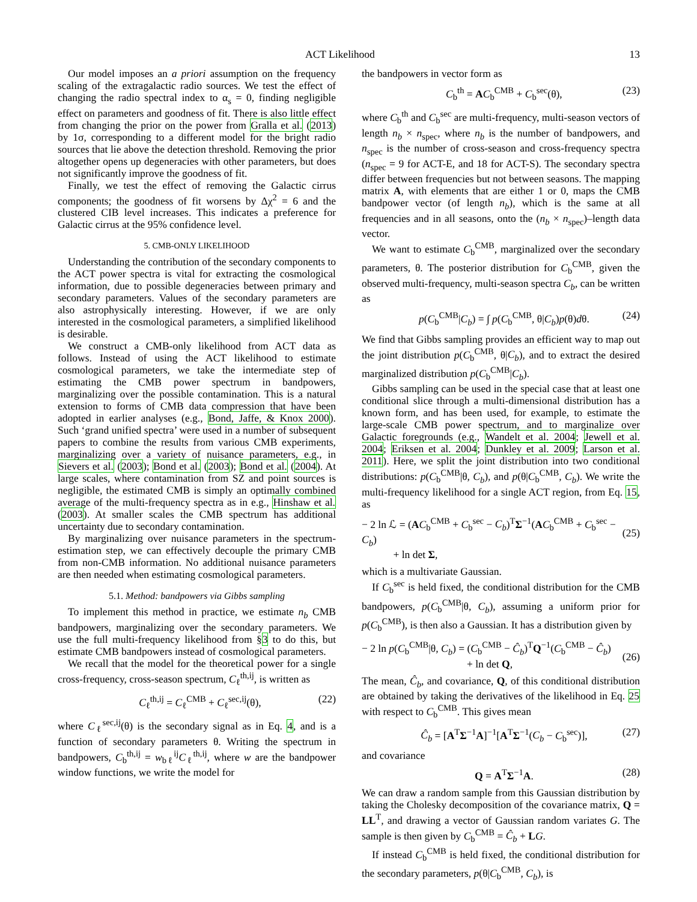ACT Likelihood 13
Our model imposes an a priori assumption on the frequency scaling of the extragalactic radio sources. We test the effect of changing the radio spectral index to α<sub>s</sub> = 0, finding negligible effect on parameters and goodness of fit. There is also little effect from changing the prior on the power from Gralla et al. (2013) by 1σ, corresponding to a different model for the bright radio sources that lie above the detection threshold. Removing the prior altogether opens up degeneracies with other parameters, but does not significantly improve the goodness of fit.
Finally, we test the effect of removing the Galactic cirrus components; the goodness of fit worsens by Δχ<sup>2</sup> = 6 and the clustered CIB level increases. This indicates a preference for Galactic cirrus at the 95% confidence level.
5. CMB-ONLY LIKELIHOOD
Understanding the contribution of the secondary components to the ACT power spectra is vital for extracting the cosmological information, due to possible degeneracies between primary and secondary parameters. Values of the secondary parameters are also astrophysically interesting. However, if we are only interested in the cosmological parameters, a simplified likelihood is desirable.
We construct a CMB-only likelihood from ACT data as follows. Instead of using the ACT likelihood to estimate cosmological parameters, we take the intermediate step of estimating the CMB power spectrum in bandpowers, marginalizing over the possible contamination. This is a natural extension to forms of CMB data compression that have been adopted in earlier analyses (e.g., Bond, Jaffe, & Knox 2000). Such ‘grand unified spectra’ were used in a number of subsequent papers to combine the results from various CMB experiments, marginalizing over a variety of nuisance parameters, e.g., in Sievers et al. (2003); Bond et al. (2003); Bond et al. (2004). At large scales, where contamination from SZ and point sources is negligible, the estimated CMB is simply an optimally combined average of the multi-frequency spectra as in e.g., Hinshaw et al. (2003). At smaller scales the CMB spectrum has additional uncertainty due to secondary contamination.
By marginalizing over nuisance parameters in the spectrum-estimation step, we can effectively decouple the primary CMB from non-CMB information. No additional nuisance parameters are then needed when estimating cosmological parameters.
5.1. Method: bandpowers via Gibbs sampling
To implement this method in practice, we estimate n<sub>b</sub> CMB bandpowers, marginalizing over the secondary parameters. We use the full multi-frequency likelihood from §3 to do this, but estimate CMB bandpowers instead of cosmological parameters.
We recall that the model for the theoretical power for a single cross-frequency, cross-season spectrum, C<sub>ℓ</sub><sup>th,ij</sup>, is written as
C<sub>ℓ</sub><sup>th,ij</sup> = C<sub>ℓ</sub><sup>CMB</sup> + C<sub>ℓ</sub><sup>sec,ij</sup>(θ), (22)
where C<sub>ℓ</sub><sup>sec,ij</sup>(θ) is the secondary signal as in Eq. 4, and is a function of secondary parameters θ. Writing the spectrum in bandpowers, C<sub>b</sub><sup>th,ij</sup> = w<sub>bℓ</sub><sup>ij</sup>C<sub>ℓ</sub><sup>th,ij</sup>, where w are the bandpower window functions, we write the model for
the bandpowers in vector form as
C<sub>b</sub><sup>th</sup> = AC<sub>b</sub><sup>CMB</sup> + C<sub>b</sub><sup>sec</sup>(θ), (23)
where C<sub>b</sub><sup>th</sup> and C<sub>b</sub><sup>sec</sup> are multi-frequency, multi-season vectors of length n<sub>b</sub> × n<sub>spec</sub>, where n<sub>b</sub> is the number of bandpowers, and n<sub>spec</sub> is the number of cross-season and cross-frequency spectra (n<sub>spec</sub> = 9 for ACT-E, and 18 for ACT-S). The secondary spectra differ between frequencies but not between seasons. The mapping matrix A, with elements that are either 1 or 0, maps the CMB bandpower vector (of length n<sub>b</sub>), which is the same at all frequencies and in all seasons, onto the (n<sub>b</sub> × n<sub>spec</sub>)–length data vector.
We want to estimate C<sub>b</sub><sup>CMB</sup>, marginalized over the secondary parameters, θ. The posterior distribution for C<sub>b</sub><sup>CMB</sup>, given the observed multi-frequency, multi-season spectra C<sub>b</sub>, can be written as
p(C<sub>b</sub><sup>CMB</sup>|C<sub>b</sub>) = ∫ p(C<sub>b</sub><sup>CMB</sup>, θ|C<sub>b</sub>)p(θ)dθ. (24)
We find that Gibbs sampling provides an efficient way to map out the joint distribution p(C<sub>b</sub><sup>CMB</sup>, θ|C<sub>b</sub>), and to extract the desired marginalized distribution p(C<sub>b</sub><sup>CMB</sup>|C<sub>b</sub>).
Gibbs sampling can be used in the special case that at least one conditional slice through a multi-dimensional distribution has a known form, and has been used, for example, to estimate the large-scale CMB power spectrum, and to marginalize over Galactic foregrounds (e.g., Wandelt et al. 2004; Jewell et al. 2004; Eriksen et al. 2004; Dunkley et al. 2009; Larson et al. 2011). Here, we split the joint distribution into two conditional distributions: p(C<sub>b</sub><sup>CMB</sup>|θ, C<sub>b</sub>), and p(θ|C<sub>b</sub><sup>CMB</sup>, C<sub>b</sub>). We write the multi-frequency likelihood for a single ACT region, from Eq. 15, as
− 2 ln ℒ = (AC<sub>b</sub><sup>CMB</sup> + C<sub>b</sub><sup>sec</sup> − C<sub>b</sub>)<sup>T</sup>Σ<sup>−1</sup>(AC<sub>b</sub><sup>CMB</sup> + C<sub>b</sub><sup>sec</sup> − C<sub>b</sub>)
+ ln det Σ,
(25)
which is a multivariate Gaussian.
If C<sub>b</sub><sup>sec</sup> is held fixed, the conditional distribution for the CMB bandpowers, p(C<sub>b</sub><sup>CMB</sup>|θ, C<sub>b</sub>), assuming a uniform prior for p(C<sub>b</sub><sup>CMB</sup>), is then also a Gaussian. It has a distribution given by
− 2 ln p(C<sub>b</sub><sup>CMB</sup>|θ, C<sub>b</sub>) = (C<sub>b</sub><sup>CMB</sup> − Ĉ<sub>b</sub>)<sup>T</sup>Q<sup>−1</sup>(C<sub>b</sub><sup>CMB</sup> − Ĉ<sub>b</sub>)
+ ln det Q,
(26)
The mean, Ĉ<sub>b</sub>, and covariance, Q, of this conditional distribution are obtained by taking the derivatives of the likelihood in Eq. 25 with respect to C<sub>b</sub><sup>CMB</sup>. This gives mean
Ĉ<sub>b</sub> = [A<sup>T</sup>Σ<sup>−1</sup>A]<sup>−1</sup>[A<sup>T</sup>Σ<sup>−1</sup>(C<sub>b</sub> − C<sub>b</sub><sup>sec</sup>)], (27)
and covariance
Q = A<sup>T</sup>Σ<sup>−1</sup>A. (28)
We can draw a random sample from this Gaussian distribution by taking the Cholesky decomposition of the covariance matrix, Q = LL<sup>T</sup>, and drawing a vector of Gaussian random variates G. The sample is then given by C<sub>b</sub><sup>CMB</sup> = Ĉ<sub>b</sub> + LG.
If instead C<sub>b</sub><sup>CMB</sup> is held fixed, the conditional distribution for the secondary parameters, p(θ|C<sub>b</sub><sup>CMB</sup>, C<sub>b</sub>), is